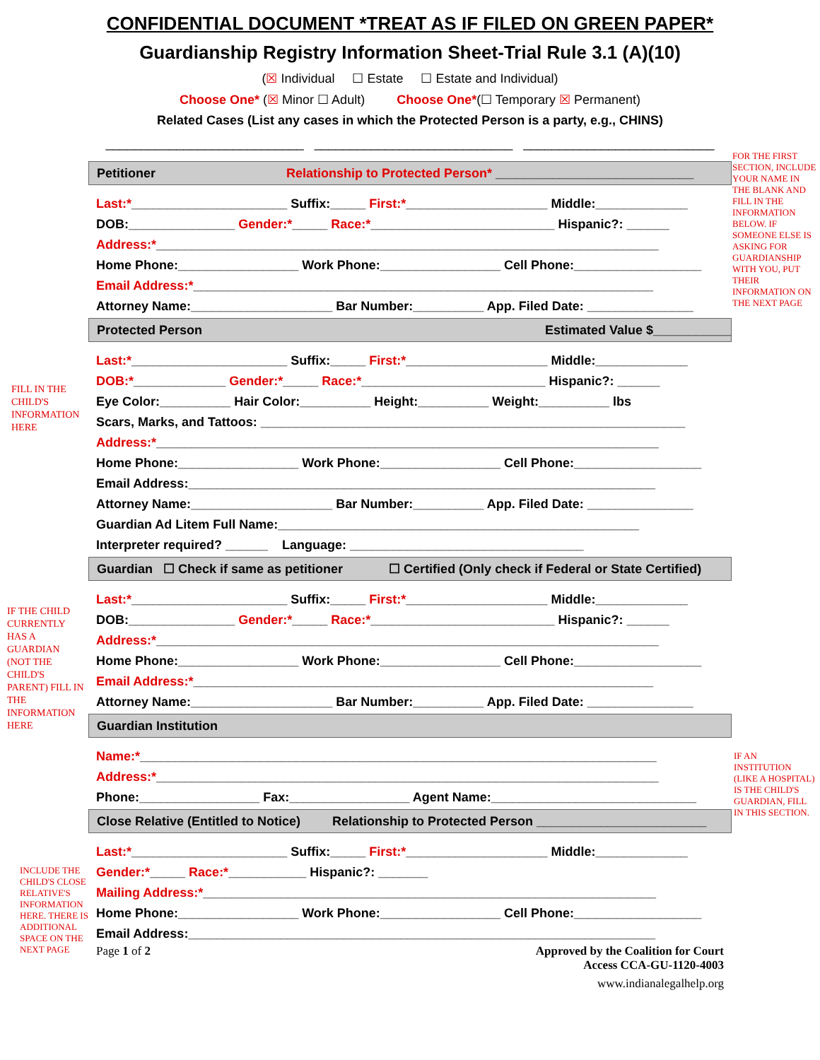FOR THE FIRST SECTION, INCLUDE YOUR NAME IN THE BLANK AND FILL IN THE INFORMATION BELOW. IF SOMEONE ELSE IS ASKING FOR GUARDIANSHIP WITH YOU, PUT THEIR INFORMATION ON THE NEXT PAGE
FILL IN THE CHILD'S INFORMATION HERE
IF THE CHILD CURRENTLY HAS A GUARDIAN (NOT THE CHILD'S PARENT) FILL IN THE INFORMATION HERE
IF AN INSTITUTION (LIKE A HOSPITAL) IS THE CHILD'S GUARDIAN, FILL IN THIS SECTION.
INCLUDE THE CHILD'S CLOSE RELATIVE'S INFORMATION HERE. THERE IS ADDITIONAL SPACE ON THE NEXT PAGE
CONFIDENTIAL DOCUMENT *TREAT AS IF FILED ON GREEN PAPER*
Guardianship Registry Information Sheet-Trial Rule 3.1 (A)(10)
(☒ Individual ☐ Estate ☐ Estate and Individual)
Choose One* (☒ Minor ☐ Adult) Choose One*(☐ Temporary ☒ Permanent)
Related Cases (List any cases in which the Protected Person is a party, e.g., CHINS)
____________________________ ____________________________ ___________________________
Petitioner Relationship to Protected Person* ____________________________
Last:*______________________ Suffix:_____ First:*____________________ Middle:_____________
DOB:_______________ Gender:*_____ Race:*__________________________ Hispanic?: ______
Address:*_______________________________________________________________________
Home Phone:_________________ Work Phone:_________________ Cell Phone:__________________
Email Address:*_________________________________________________________________
Attorney Name:____________________ Bar Number:__________ App. Filed Date: _______________
Protected Person Estimated Value $___________
Last:*______________________ Suffix:_____ First:*____________________ Middle:_____________
DOB:*_____________ Gender:*_____ Race:*__________________________ Hispanic?: ______
Eye Color:__________ Hair Color:__________ Height:__________ Weight:__________ lbs
Scars, Marks, and Tattoos: ____________________________________________________________
Address:*_______________________________________________________________________
Home Phone:_________________ Work Phone:_________________ Cell Phone:__________________
Email Address:__________________________________________________________________
Attorney Name:____________________ Bar Number:__________ App. Filed Date: _______________
Guardian Ad Litem Full Name:___________________________________________________
Interpreter required? ______ Language: _________________________________
Guardian ☐ Check if same as petitioner ☐ Certified (Only check if Federal or State Certified)
Last:*______________________ Suffix:_____ First:*____________________ Middle:_____________
DOB:_______________ Gender:*_____ Race:*__________________________ Hispanic?: ______
Address:*_______________________________________________________________________
Home Phone:_________________ Work Phone:_________________ Cell Phone:__________________
Email Address:*_________________________________________________________________
Attorney Name:____________________ Bar Number:__________ App. Filed Date: _______________
Guardian Institution
Name:*_________________________________________________________________________
Address:*_______________________________________________________________________
Phone:_________________ Fax:_________________ Agent Name:_____________________________
Close Relative (Entitled to Notice) Relationship to Protected Person ________________________
Last:*______________________ Suffix:_____ First:*____________________ Middle:_____________
Gender:*_____ Race:*___________ Hispanic?: _______
Mailing Address:*________________________________________________________________
Home Phone:_________________ Work Phone:_________________ Cell Phone:__________________
Email Address:__________________________________________________________________
Page 1 of 2 Approved by the Coalition for Court
Access CCA-GU-1120-4003
www.indianalegalhelp.org